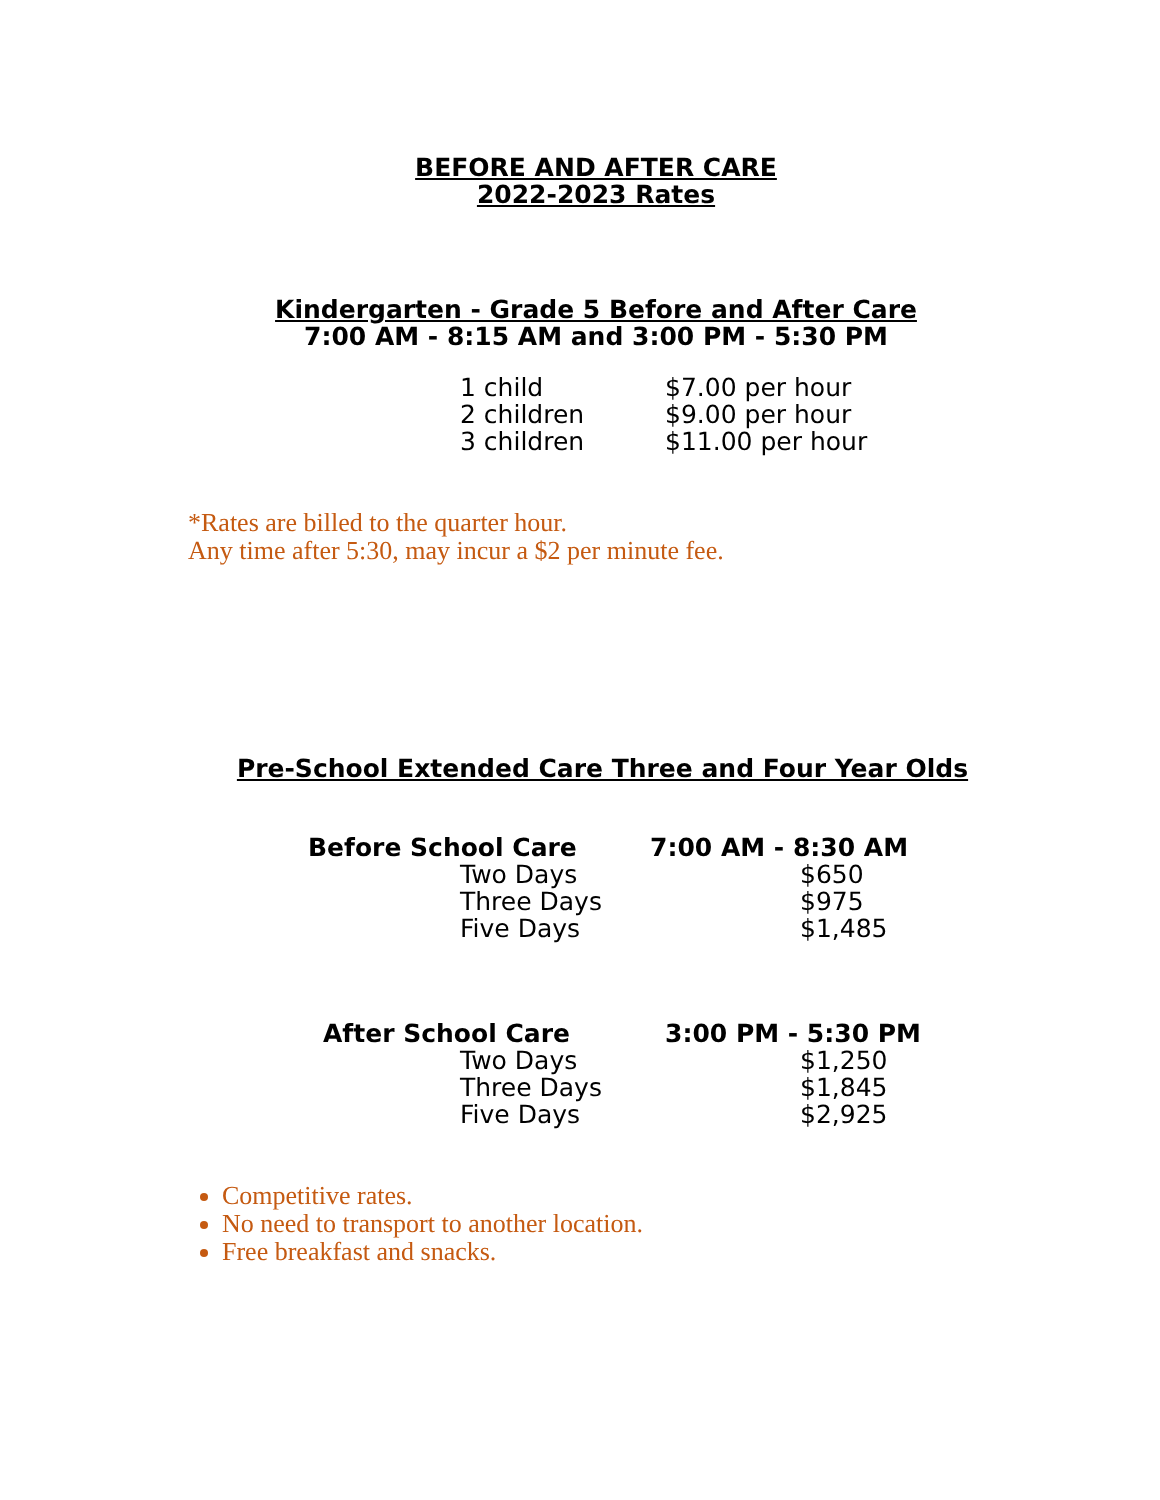BEFORE AND AFTER CARE
2022-2023 Rates
Kindergarten - Grade 5 Before and After Care
7:00 AM - 8:15 AM and 3:00 PM - 5:30 PM
| 1 child | $7.00 per hour |
| 2 children | $9.00 per hour |
| 3 children | $11.00 per hour |
*Rates are billed to the quarter hour.
Any time after 5:30, may incur a $2 per minute fee.
Pre-School Extended Care Three and Four Year Olds
| Before School Care | | 7:00 AM - 8:30 AM |
| | Two Days | $650 |
| | Three Days | $975 |
| | Five Days | $1,485 |
| After School Care | | 3:00 PM - 5:30 PM |
| | Two Days | $1,250 |
| | Three Days | $1,845 |
| | Five Days | $2,925 |
Competitive rates.
No need to transport to another location.
Free breakfast and snacks.